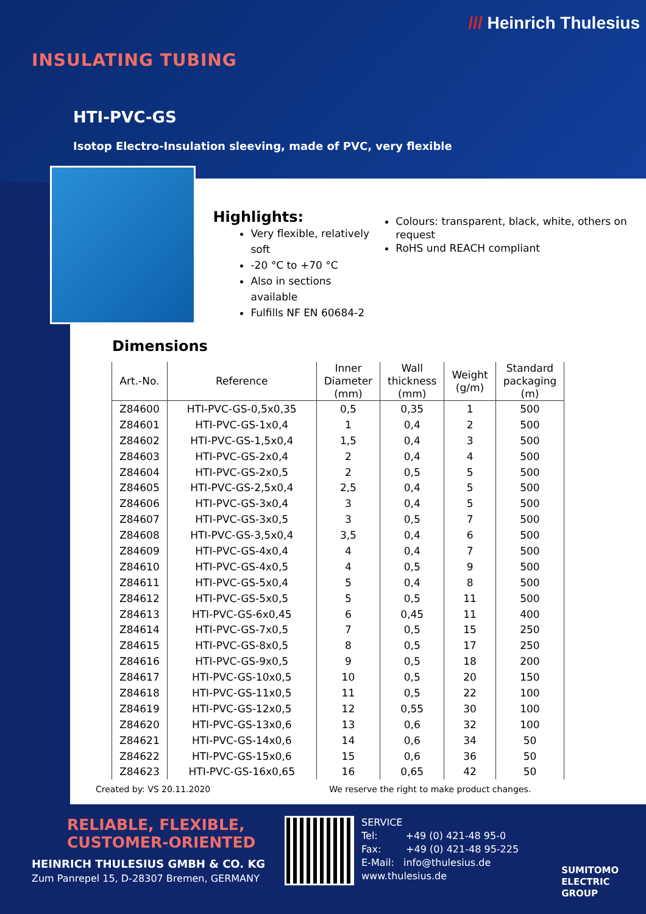/// Heinrich Thulesius
INSULATING TUBING
HTI-PVC-GS
Isotop Electro-Insulation sleeving, made of PVC, very flexible
Highlights:
Very flexible, relatively soft
-20 °C to +70 °C
Also in sections available
Fulfills NF EN 60684-2
Colours: transparent, black, white, others on request
RoHS und REACH compliant
Dimensions
| Art.-No. | Reference | Inner Diameter (mm) | Wall thickness (mm) | Weight (g/m) | Standard packaging (m) |
| --- | --- | --- | --- | --- | --- |
| Z84600 | HTI-PVC-GS-0,5x0,35 | 0,5 | 0,35 | 1 | 500 |
| Z84601 | HTI-PVC-GS-1x0,4 | 1 | 0,4 | 2 | 500 |
| Z84602 | HTI-PVC-GS-1,5x0,4 | 1,5 | 0,4 | 3 | 500 |
| Z84603 | HTI-PVC-GS-2x0,4 | 2 | 0,4 | 4 | 500 |
| Z84604 | HTI-PVC-GS-2x0,5 | 2 | 0,5 | 5 | 500 |
| Z84605 | HTI-PVC-GS-2,5x0,4 | 2,5 | 0,4 | 5 | 500 |
| Z84606 | HTI-PVC-GS-3x0,4 | 3 | 0,4 | 5 | 500 |
| Z84607 | HTI-PVC-GS-3x0,5 | 3 | 0,5 | 7 | 500 |
| Z84608 | HTI-PVC-GS-3,5x0,4 | 3,5 | 0,4 | 6 | 500 |
| Z84609 | HTI-PVC-GS-4x0,4 | 4 | 0,4 | 7 | 500 |
| Z84610 | HTI-PVC-GS-4x0,5 | 4 | 0,5 | 9 | 500 |
| Z84611 | HTI-PVC-GS-5x0,4 | 5 | 0,4 | 8 | 500 |
| Z84612 | HTI-PVC-GS-5x0,5 | 5 | 0,5 | 11 | 500 |
| Z84613 | HTI-PVC-GS-6x0,45 | 6 | 0,45 | 11 | 400 |
| Z84614 | HTI-PVC-GS-7x0,5 | 7 | 0,5 | 15 | 250 |
| Z84615 | HTI-PVC-GS-8x0,5 | 8 | 0,5 | 17 | 250 |
| Z84616 | HTI-PVC-GS-9x0,5 | 9 | 0,5 | 18 | 200 |
| Z84617 | HTI-PVC-GS-10x0,5 | 10 | 0,5 | 20 | 150 |
| Z84618 | HTI-PVC-GS-11x0,5 | 11 | 0,5 | 22 | 100 |
| Z84619 | HTI-PVC-GS-12x0,5 | 12 | 0,55 | 30 | 100 |
| Z84620 | HTI-PVC-GS-13x0,6 | 13 | 0,6 | 32 | 100 |
| Z84621 | HTI-PVC-GS-14x0,6 | 14 | 0,6 | 34 | 50 |
| Z84622 | HTI-PVC-GS-15x0,6 | 15 | 0,6 | 36 | 50 |
| Z84623 | HTI-PVC-GS-16x0,65 | 16 | 0,65 | 42 | 50 |
Created by: VS 20.11.2020 We reserve the right to make product changes.
RELIABLE, FLEXIBLE,
CUSTOMER-ORIENTED
HEINRICH THULESIUS GMBH & CO. KG
Zum Panrepel 15, D-28307 Bremen, GERMANY
SERVICE
Tel: +49 (0) 421-48 95-0
Fax: +49 (0) 421-48 95-225
E-Mail: info@thulesius.de
www.thulesius.de
SUMITOMO
ELECTRIC
GROUP